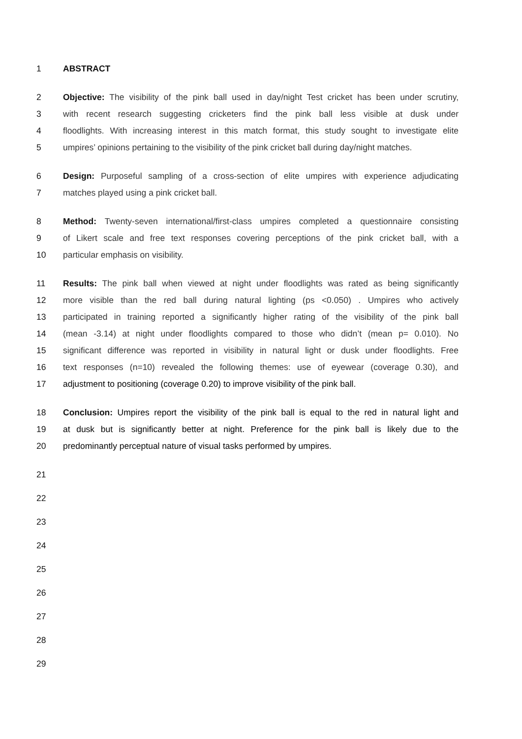1 ABSTRACT
2 Objective: The visibility of the pink ball used in day/night Test cricket has been under scrutiny,
3 with recent research suggesting cricketers find the pink ball less visible at dusk under
4 floodlights. With increasing interest in this match format, this study sought to investigate elite
5 umpires’ opinions pertaining to the visibility of the pink cricket ball during day/night matches.
6 Design: Purposeful sampling of a cross-section of elite umpires with experience adjudicating
7 matches played using a pink cricket ball.
8 Method: Twenty-seven international/first-class umpires completed a questionnaire consisting
9 of Likert scale and free text responses covering perceptions of the pink cricket ball, with a
10 particular emphasis on visibility.
11 Results: The pink ball when viewed at night under floodlights was rated as being significantly
12 more visible than the red ball during natural lighting (ps <0.050) . Umpires who actively
13 participated in training reported a significantly higher rating of the visibility of the pink ball
14 (mean -3.14) at night under floodlights compared to those who didn’t (mean p= 0.010). No
15 significant difference was reported in visibility in natural light or dusk under floodlights. Free
16 text responses (n=10) revealed the following themes: use of eyewear (coverage 0.30), and
17 adjustment to positioning (coverage 0.20) to improve visibility of the pink ball.
18 Conclusion: Umpires report the visibility of the pink ball is equal to the red in natural light and
19 at dusk but is significantly better at night. Preference for the pink ball is likely due to the
20 predominantly perceptual nature of visual tasks performed by umpires.
21
22
23
24
25
26
27
28
29